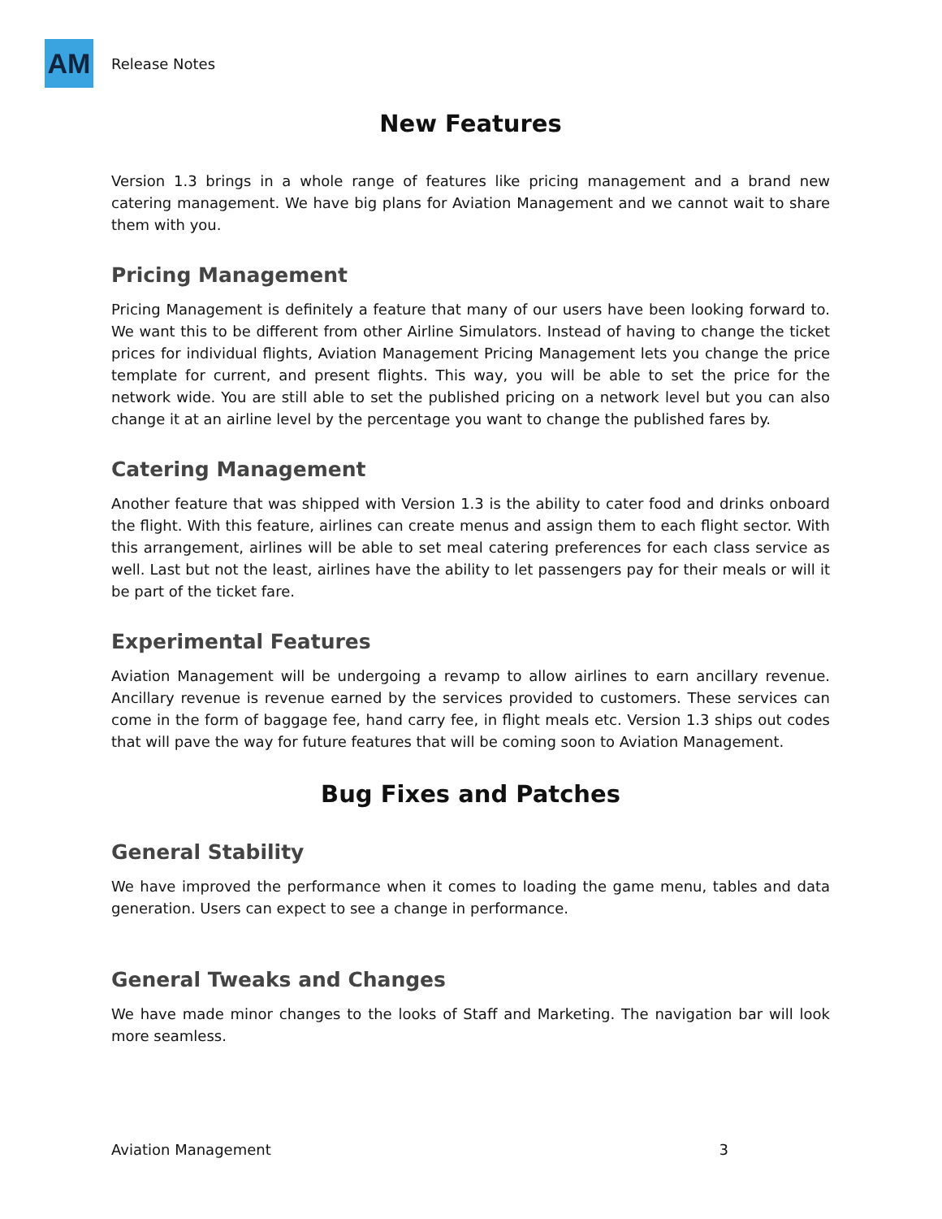AM
Release Notes
New Features
Version 1.3 brings in a whole range of features like pricing management and a brand new catering management. We have big plans for Aviation Management and we cannot wait to share them with you.
Pricing Management
Pricing Management is definitely a feature that many of our users have been looking forward to. We want this to be different from other Airline Simulators. Instead of having to change the ticket prices for individual flights, Aviation Management Pricing Management lets you change the price template for current, and present flights. This way, you will be able to set the price for the network wide. You are still able to set the published pricing on a network level but you can also change it at an airline level by the percentage you want to change the published fares by.
Catering Management
Another feature that was shipped with Version 1.3 is the ability to cater food and drinks onboard the flight. With this feature, airlines can create menus and assign them to each flight sector. With this arrangement, airlines will be able to set meal catering preferences for each class service as well. Last but not the least, airlines have the ability to let passengers pay for their meals or will it be part of the ticket fare.
Experimental Features
Aviation Management will be undergoing a revamp to allow airlines to earn ancillary revenue. Ancillary revenue is revenue earned by the services provided to customers. These services can come in the form of baggage fee, hand carry fee, in flight meals etc. Version 1.3 ships out codes that will pave the way for future features that will be coming soon to Aviation Management.
Bug Fixes and Patches
General Stability
We have improved the performance when it comes to loading the game menu, tables and data generation. Users can expect to see a change in performance.
General Tweaks and Changes
We have made minor changes to the looks of Staff and Marketing. The navigation bar will look more seamless.
Aviation Management 3